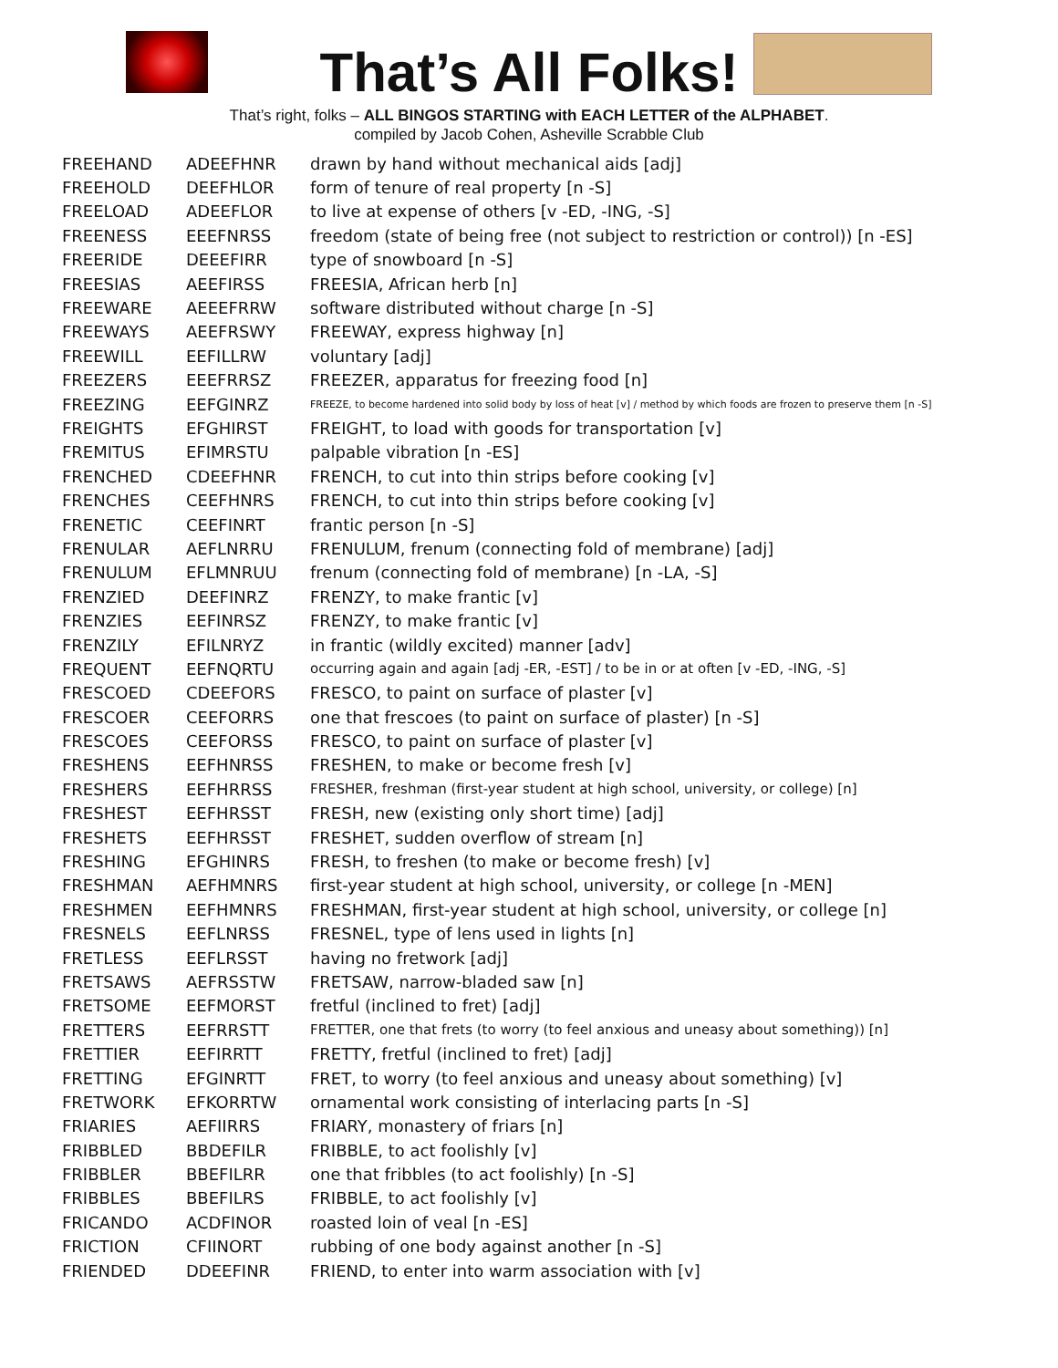That’s All Folks!
That’s right, folks – ALL BINGOS STARTING with EACH LETTER of the ALPHABET.
compiled by Jacob Cohen, Asheville Scrabble Club
| FREEHAND | ADEEFHNR | drawn by hand without mechanical aids [adj] |
| FREEHOLD | DEEFHLOR | form of tenure of real property [n -S] |
| FREELOAD | ADEEFLOR | to live at expense of others [v -ED, -ING, -S] |
| FREENESS | EEEFNRSS | freedom (state of being free (not subject to restriction or control)) [n -ES] |
| FREERIDE | DEEEFIRR | type of snowboard [n -S] |
| FREESIAS | AEEFIRSS | FREESIA, African herb [n] |
| FREEWARE | AEEEFRRW | software distributed without charge [n -S] |
| FREEWAYS | AEEFRSWY | FREEWAY, express highway [n] |
| FREEWILL | EEFILLRW | voluntary [adj] |
| FREEZERS | EEEFRRSZ | FREEZER, apparatus for freezing food [n] |
| FREEZING | EEFGINRZ | FREEZE, to become hardened into solid body by loss of heat [v] / method by which foods are frozen to preserve them [n -S] |
| FREIGHTS | EFGHIRST | FREIGHT, to load with goods for transportation [v] |
| FREMITUS | EFIMRSTU | palpable vibration [n -ES] |
| FRENCHED | CDEEFHNR | FRENCH, to cut into thin strips before cooking [v] |
| FRENCHES | CEEFHNRS | FRENCH, to cut into thin strips before cooking [v] |
| FRENETIC | CEEFINRT | frantic person [n -S] |
| FRENULAR | AEFLNRRU | FRENULUM, frenum (connecting fold of membrane) [adj] |
| FRENULUM | EFLMNRUU | frenum (connecting fold of membrane) [n -LA, -S] |
| FRENZIED | DEEFINRZ | FRENZY, to make frantic [v] |
| FRENZIES | EEFINRSZ | FRENZY, to make frantic [v] |
| FRENZILY | EFILNRYZ | in frantic (wildly excited) manner [adv] |
| FREQUENT | EEFNQRTU | occurring again and again [adj -ER, -EST] / to be in or at often [v -ED, -ING, -S] |
| FRESCOED | CDEEFORS | FRESCO, to paint on surface of plaster [v] |
| FRESCOER | CEEFORRS | one that frescoes (to paint on surface of plaster) [n -S] |
| FRESCOES | CEEFORSS | FRESCO, to paint on surface of plaster [v] |
| FRESHENS | EEFHNRSS | FRESHEN, to make or become fresh [v] |
| FRESHERS | EEFHRRSS | FRESHER, freshman (first-year student at high school, university, or college) [n] |
| FRESHEST | EEFHRSST | FRESH, new (existing only short time) [adj] |
| FRESHETS | EEFHRSST | FRESHET, sudden overflow of stream [n] |
| FRESHING | EFGHINRS | FRESH, to freshen (to make or become fresh) [v] |
| FRESHMAN | AEFHMNRS | first-year student at high school, university, or college [n -MEN] |
| FRESHMEN | EEFHMNRS | FRESHMAN, first-year student at high school, university, or college [n] |
| FRESNELS | EEFLNRSS | FRESNEL, type of lens used in lights [n] |
| FRETLESS | EEFLRSST | having no fretwork [adj] |
| FRETSAWS | AEFRSSTW | FRETSAW, narrow-bladed saw [n] |
| FRETSOME | EEFMORST | fretful (inclined to fret) [adj] |
| FRETTERS | EEFRRSTT | FRETTER, one that frets (to worry (to feel anxious and uneasy about something)) [n] |
| FRETTIER | EEFIRRTT | FRETTY, fretful (inclined to fret) [adj] |
| FRETTING | EFGINRTT | FRET, to worry (to feel anxious and uneasy about something) [v] |
| FRETWORK | EFKORRTW | ornamental work consisting of interlacing parts [n -S] |
| FRIARIES | AEFIIRRS | FRIARY, monastery of friars [n] |
| FRIBBLED | BBDEFILR | FRIBBLE, to act foolishly [v] |
| FRIBBLER | BBEFILRR | one that fribbles (to act foolishly) [n -S] |
| FRIBBLES | BBEFILRS | FRIBBLE, to act foolishly [v] |
| FRICANDO | ACDFINOR | roasted loin of veal [n -ES] |
| FRICTION | CFIINORT | rubbing of one body against another [n -S] |
| FRIENDED | DDEEFINR | FRIEND, to enter into warm association with [v] |